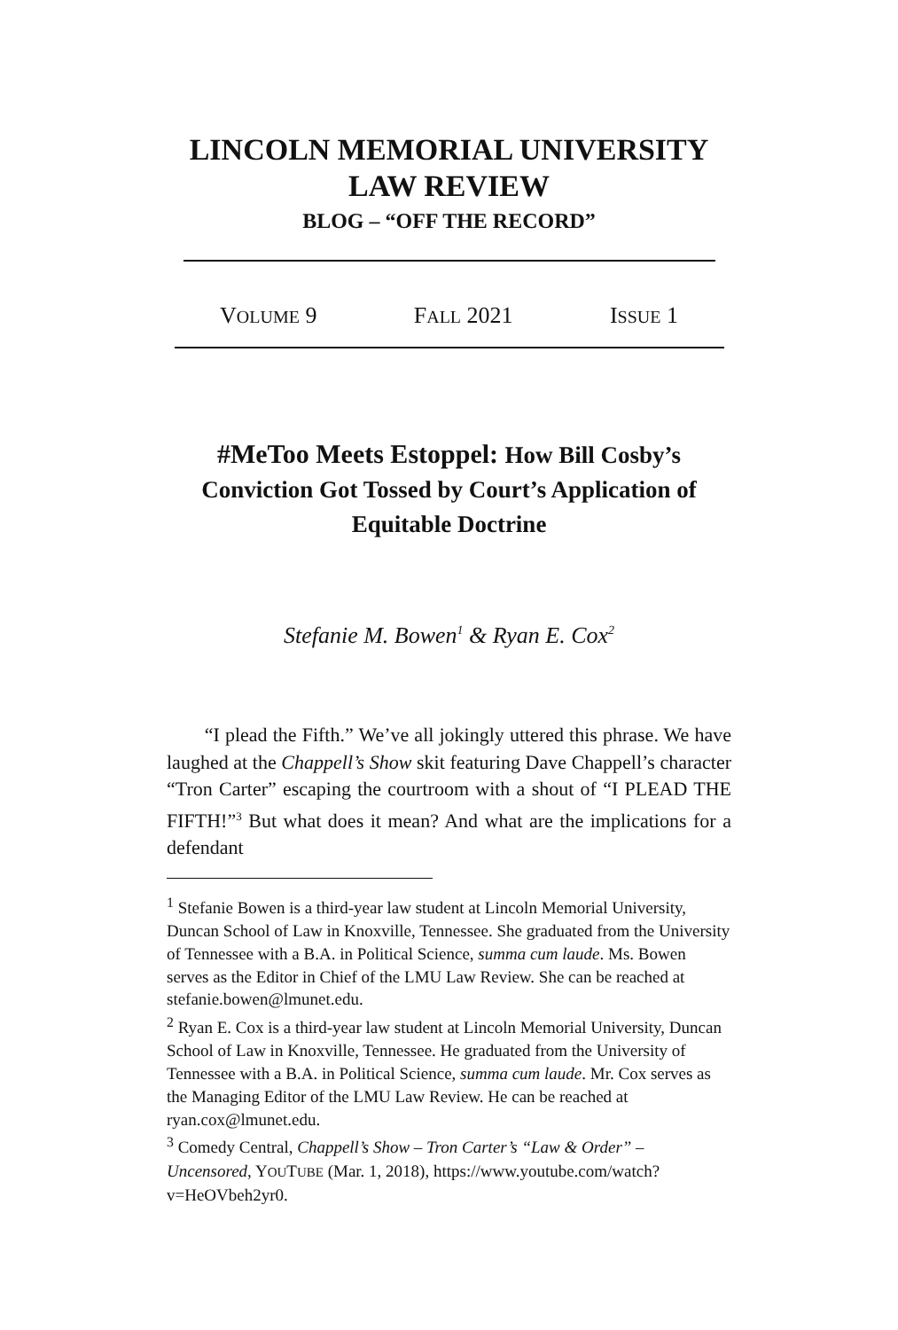LINCOLN MEMORIAL UNIVERSITY
LAW REVIEW
BLOG – “OFF THE RECORD”
VOLUME 9 FALL 2021 ISSUE 1
#MeToo Meets Estoppel: How Bill Cosby’s Conviction Got Tossed by Court’s Application of Equitable Doctrine
Stefanie M. Bowen<sup>1</sup> & Ryan E. Cox<sup>2</sup>
“I plead the Fifth.” We’ve all jokingly uttered this phrase. We have laughed at the Chappell’s Show skit featuring Dave Chappell’s character “Tron Carter” escaping the courtroom with a shout of “I PLEAD THE FIFTH!”<sup>3</sup> But what does it mean? And what are the implications for a defendant
<sup>1</sup> Stefanie Bowen is a third-year law student at Lincoln Memorial University, Duncan School of Law in Knoxville, Tennessee. She graduated from the University of Tennessee with a B.A. in Political Science, summa cum laude. Ms. Bowen serves as the Editor in Chief of the LMU Law Review. She can be reached at stefanie.bowen@lmunet.edu.
<sup>2</sup> Ryan E. Cox is a third-year law student at Lincoln Memorial University, Duncan School of Law in Knoxville, Tennessee. He graduated from the University of Tennessee with a B.A. in Political Science, summa cum laude. Mr. Cox serves as the Managing Editor of the LMU Law Review. He can be reached at ryan.cox@lmunet.edu.
<sup>3</sup> Comedy Central, Chappell’s Show – Tron Carter’s “Law & Order” – Uncensored, YOUTUBE (Mar. 1, 2018), https://www.youtube.com/watch?v=HeOVbeh2yr0.